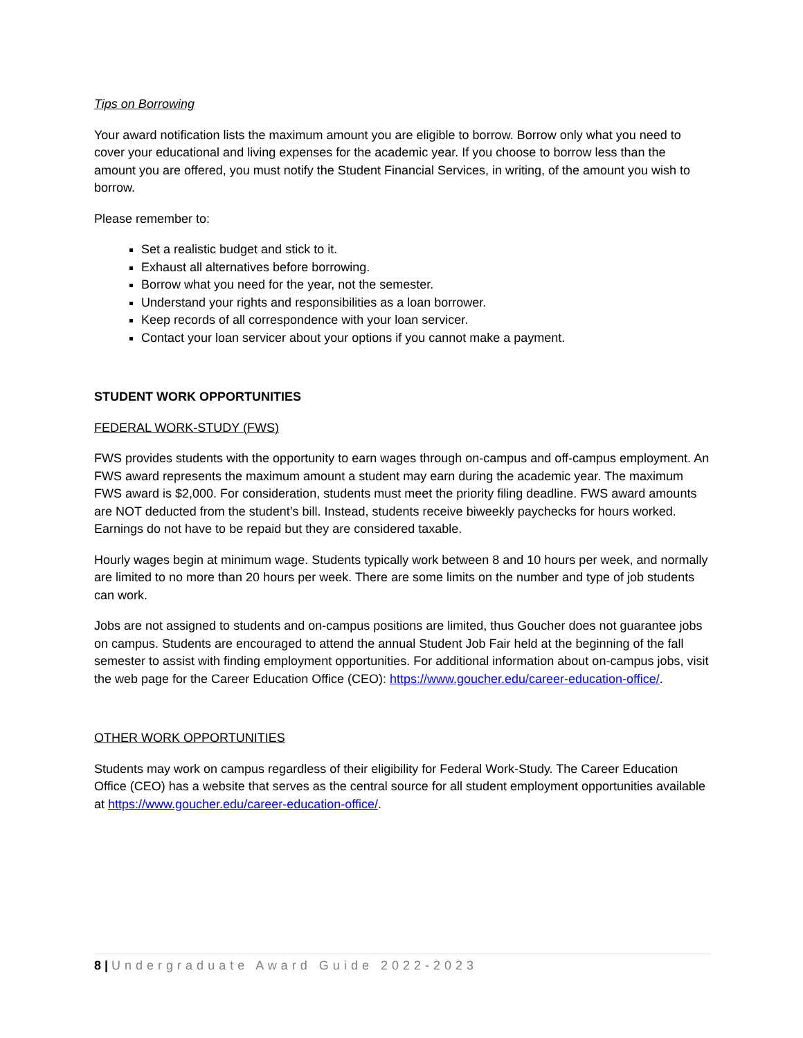Tips on Borrowing
Your award notification lists the maximum amount you are eligible to borrow. Borrow only what you need to cover your educational and living expenses for the academic year. If you choose to borrow less than the amount you are offered, you must notify the Student Financial Services, in writing, of the amount you wish to borrow.
Please remember to:
Set a realistic budget and stick to it.
Exhaust all alternatives before borrowing.
Borrow what you need for the year, not the semester.
Understand your rights and responsibilities as a loan borrower.
Keep records of all correspondence with your loan servicer.
Contact your loan servicer about your options if you cannot make a payment.
STUDENT WORK OPPORTUNITIES
FEDERAL WORK-STUDY (FWS)
FWS provides students with the opportunity to earn wages through on-campus and off-campus employment. An FWS award represents the maximum amount a student may earn during the academic year. The maximum FWS award is $2,000. For consideration, students must meet the priority filing deadline. FWS award amounts are NOT deducted from the student’s bill. Instead, students receive biweekly paychecks for hours worked. Earnings do not have to be repaid but they are considered taxable.
Hourly wages begin at minimum wage. Students typically work between 8 and 10 hours per week, and normally are limited to no more than 20 hours per week. There are some limits on the number and type of job students can work.
Jobs are not assigned to students and on-campus positions are limited, thus Goucher does not guarantee jobs on campus. Students are encouraged to attend the annual Student Job Fair held at the beginning of the fall semester to assist with finding employment opportunities. For additional information about on-campus jobs, visit the web page for the Career Education Office (CEO): https://www.goucher.edu/career-education-office/.
OTHER WORK OPPORTUNITIES
Students may work on campus regardless of their eligibility for Federal Work-Study. The Career Education Office (CEO) has a website that serves as the central source for all student employment opportunities available at https://www.goucher.edu/career-education-office/.
8 | Undergraduate Award Guide 2022-2023